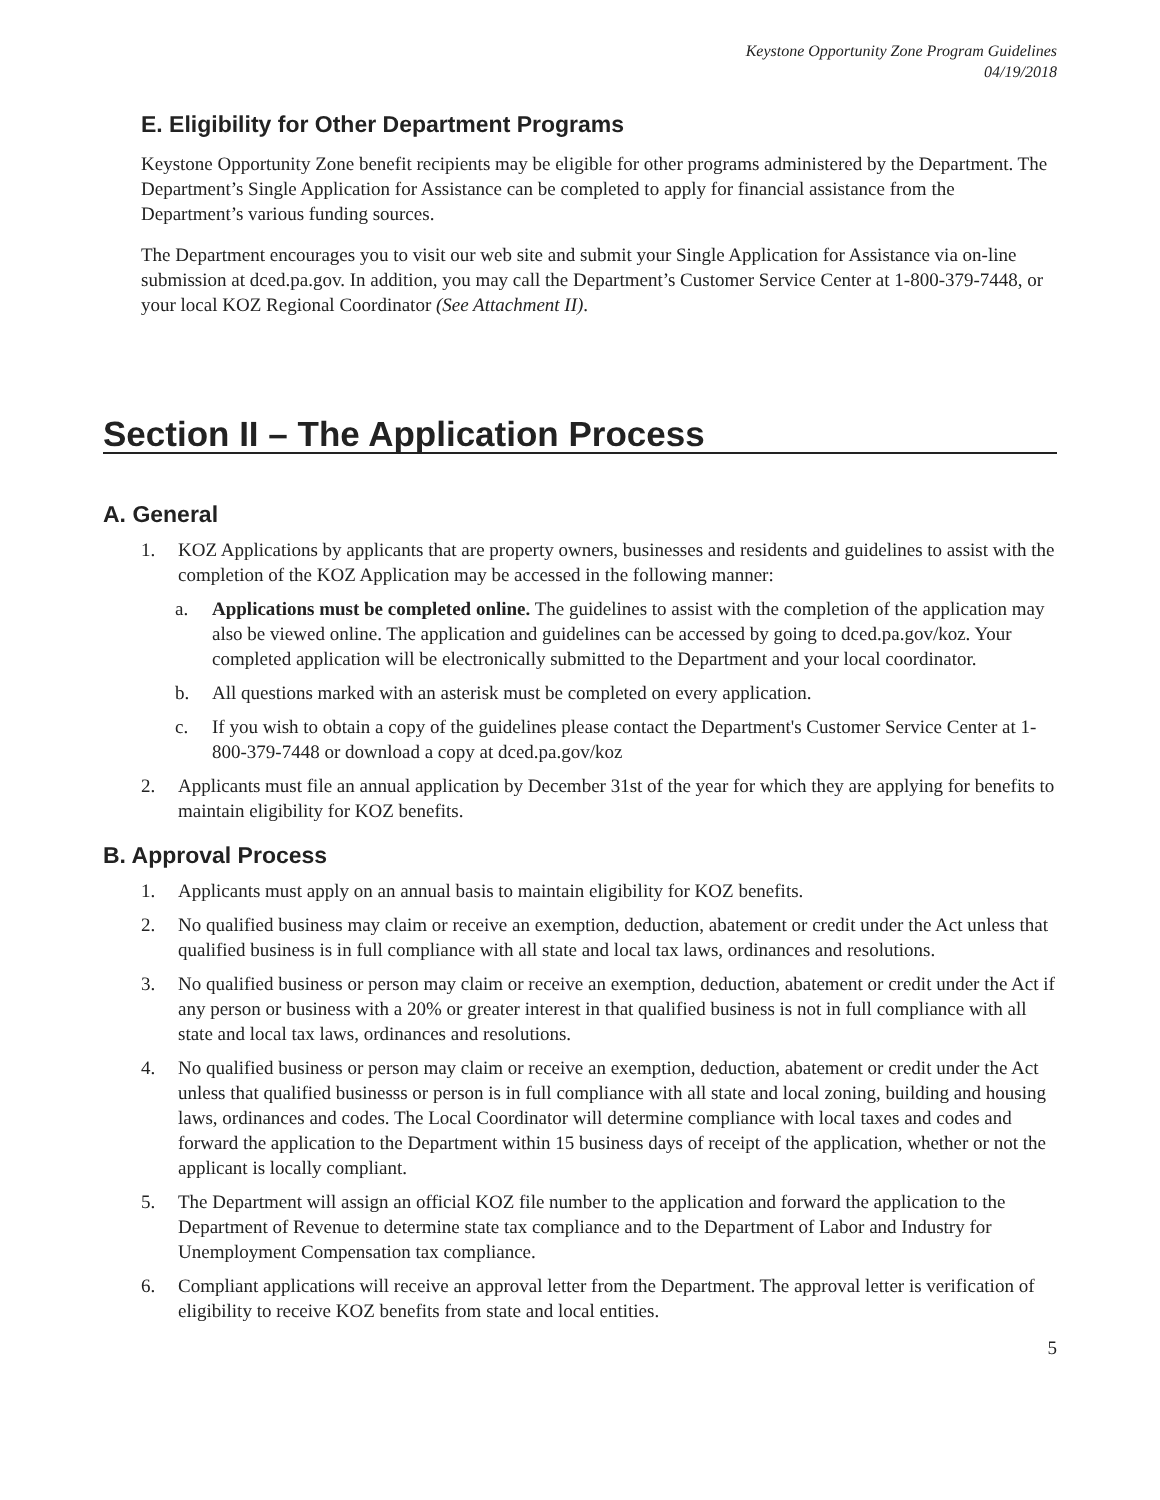Keystone Opportunity Zone Program Guidelines
04/19/2018
E. Eligibility for Other Department Programs
Keystone Opportunity Zone benefit recipients may be eligible for other programs administered by the Department. The Department’s Single Application for Assistance can be completed to apply for financial assistance from the Department’s various funding sources.
The Department encourages you to visit our web site and submit your Single Application for Assistance via on-line submission at dced.pa.gov. In addition, you may call the Department’s Customer Service Center at 1-800-379-7448, or your local KOZ Regional Coordinator (See Attachment II).
Section II – The Application Process
A. General
1. KOZ Applications by applicants that are property owners, businesses and residents and guidelines to assist with the completion of the KOZ Application may be accessed in the following manner:
a. Applications must be completed online. The guidelines to assist with the completion of the application may also be viewed online. The application and guidelines can be accessed by going to dced.pa.gov/koz. Your completed application will be electronically submitted to the Department and your local coordinator.
b. All questions marked with an asterisk must be completed on every application.
c. If you wish to obtain a copy of the guidelines please contact the Department's Customer Service Center at 1-800-379-7448 or download a copy at dced.pa.gov/koz
2. Applicants must file an annual application by December 31st of the year for which they are applying for benefits to maintain eligibility for KOZ benefits.
B. Approval Process
1. Applicants must apply on an annual basis to maintain eligibility for KOZ benefits.
2. No qualified business may claim or receive an exemption, deduction, abatement or credit under the Act unless that qualified business is in full compliance with all state and local tax laws, ordinances and resolutions.
3. No qualified business or person may claim or receive an exemption, deduction, abatement or credit under the Act if any person or business with a 20% or greater interest in that qualified business is not in full compliance with all state and local tax laws, ordinances and resolutions.
4. No qualified business or person may claim or receive an exemption, deduction, abatement or credit under the Act unless that qualified businesss or person is in full compliance with all state and local zoning, building and housing laws, ordinances and codes. The Local Coordinator will determine compliance with local taxes and codes and forward the application to the Department within 15 business days of receipt of the application, whether or not the applicant is locally compliant.
5. The Department will assign an official KOZ file number to the application and forward the application to the Department of Revenue to determine state tax compliance and to the Department of Labor and Industry for Unemployment Compensation tax compliance.
6. Compliant applications will receive an approval letter from the Department. The approval letter is verification of eligibility to receive KOZ benefits from state and local entities.
5